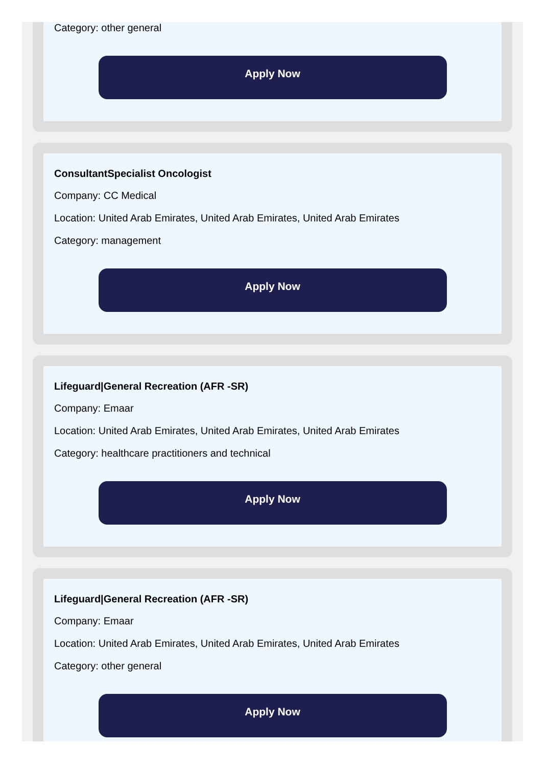Category: other general
Apply Now
ConsultantSpecialist Oncologist
Company: CC Medical
Location: United Arab Emirates, United Arab Emirates, United Arab Emirates
Category: management
Apply Now
Lifeguard|General Recreation (AFR -SR)
Company: Emaar
Location: United Arab Emirates, United Arab Emirates, United Arab Emirates
Category: healthcare practitioners and technical
Apply Now
Lifeguard|General Recreation (AFR -SR)
Company: Emaar
Location: United Arab Emirates, United Arab Emirates, United Arab Emirates
Category: other general
Apply Now